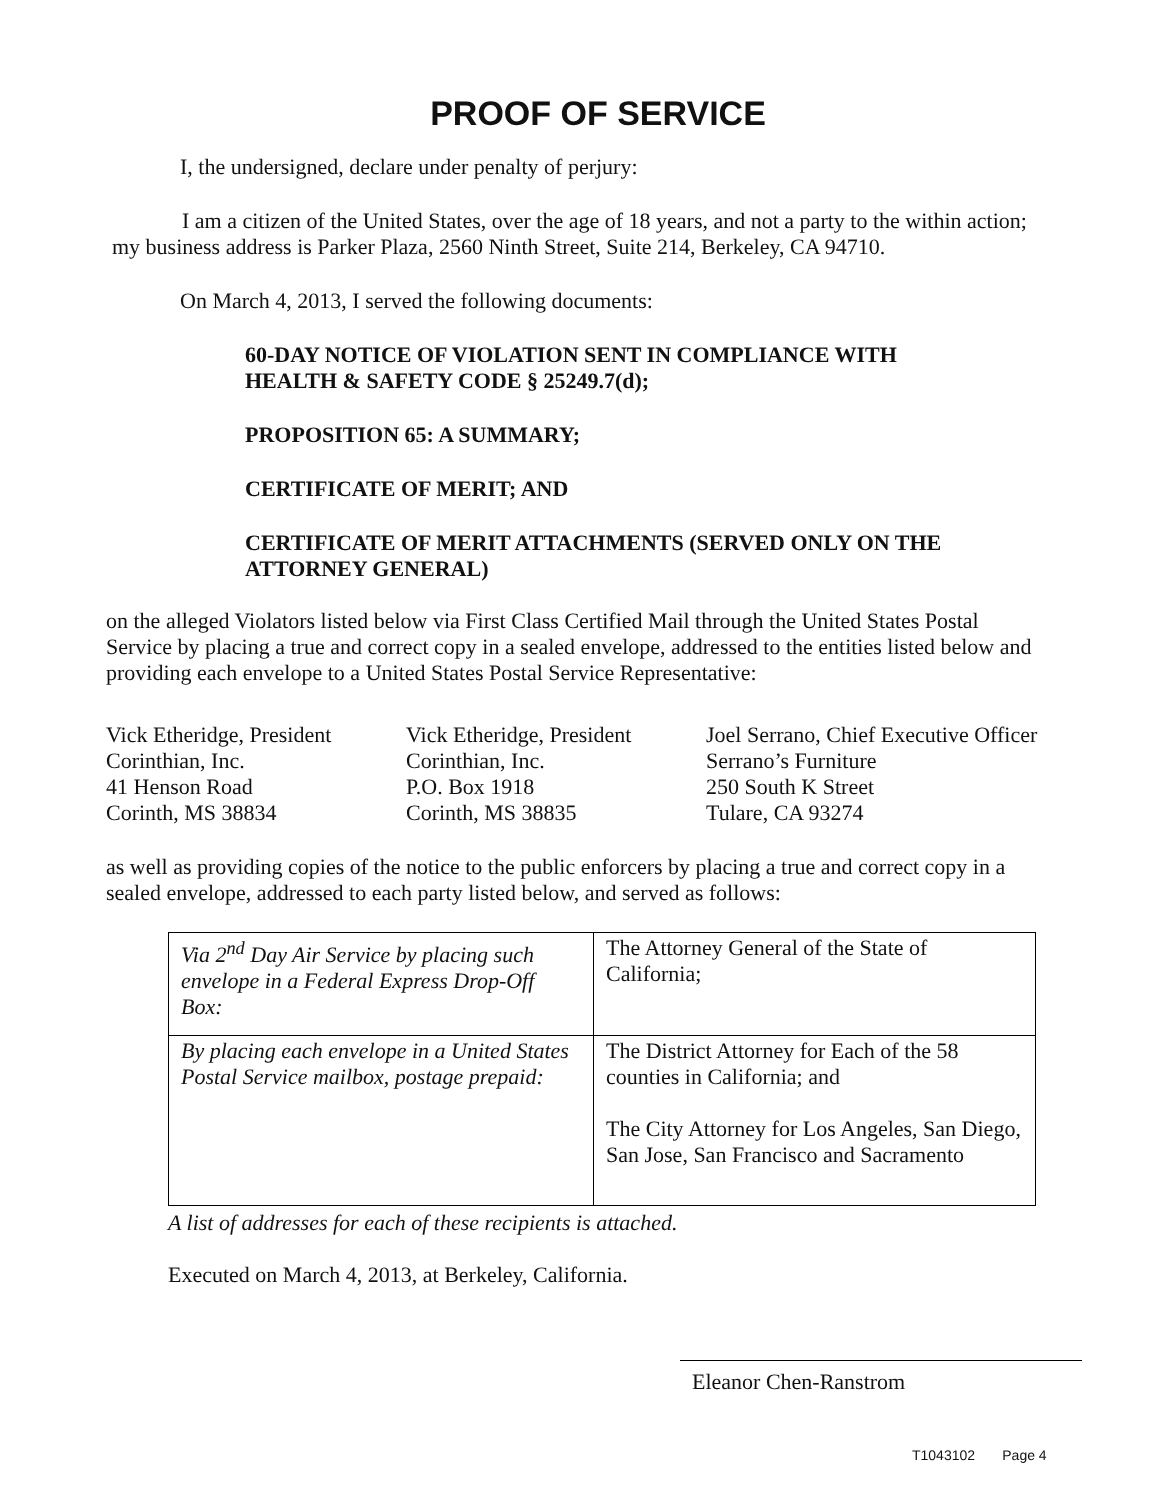PROOF OF SERVICE
I, the undersigned, declare under penalty of perjury:
I am a citizen of the United States, over the age of 18 years, and not a party to the within action; my business address is Parker Plaza, 2560 Ninth Street, Suite 214, Berkeley, CA 94710.
On March 4, 2013, I served the following documents:
60-DAY NOTICE OF VIOLATION SENT IN COMPLIANCE WITH
HEALTH & SAFETY CODE § 25249.7(d);
PROPOSITION 65: A SUMMARY;
CERTIFICATE OF MERIT; AND
CERTIFICATE OF MERIT ATTACHMENTS (SERVED ONLY ON THE
ATTORNEY GENERAL)
on the alleged Violators listed below via First Class Certified Mail through the United States Postal Service by placing a true and correct copy in a sealed envelope, addressed to the entities listed below and providing each envelope to a United States Postal Service Representative:
Vick Etheridge, President
Corinthian, Inc.
41 Henson Road
Corinth, MS 38834
Vick Etheridge, President
Corinthian, Inc.
P.O. Box 1918
Corinth, MS 38835
Joel Serrano, Chief Executive Officer
Serrano’s Furniture
250 South K Street
Tulare, CA 93274
as well as providing copies of the notice to the public enforcers by placing a true and correct copy in a sealed envelope, addressed to each party listed below, and served as follows:
| Via 2<sup>nd</sup> Day Air Service by placing such envelope in a Federal Express Drop-Off Box: | The Attorney General of the State of California; |
| By placing each envelope in a United States Postal Service mailbox, postage prepaid: | The District Attorney for Each of the 58 counties in California; and The City Attorney for Los Angeles, San Diego, San Jose, San Francisco and Sacramento |
A list of addresses for each of these recipients is attached.
Executed on March 4, 2013, at Berkeley, California.
Eleanor Chen-Ranstrom
T1043102 Page 4